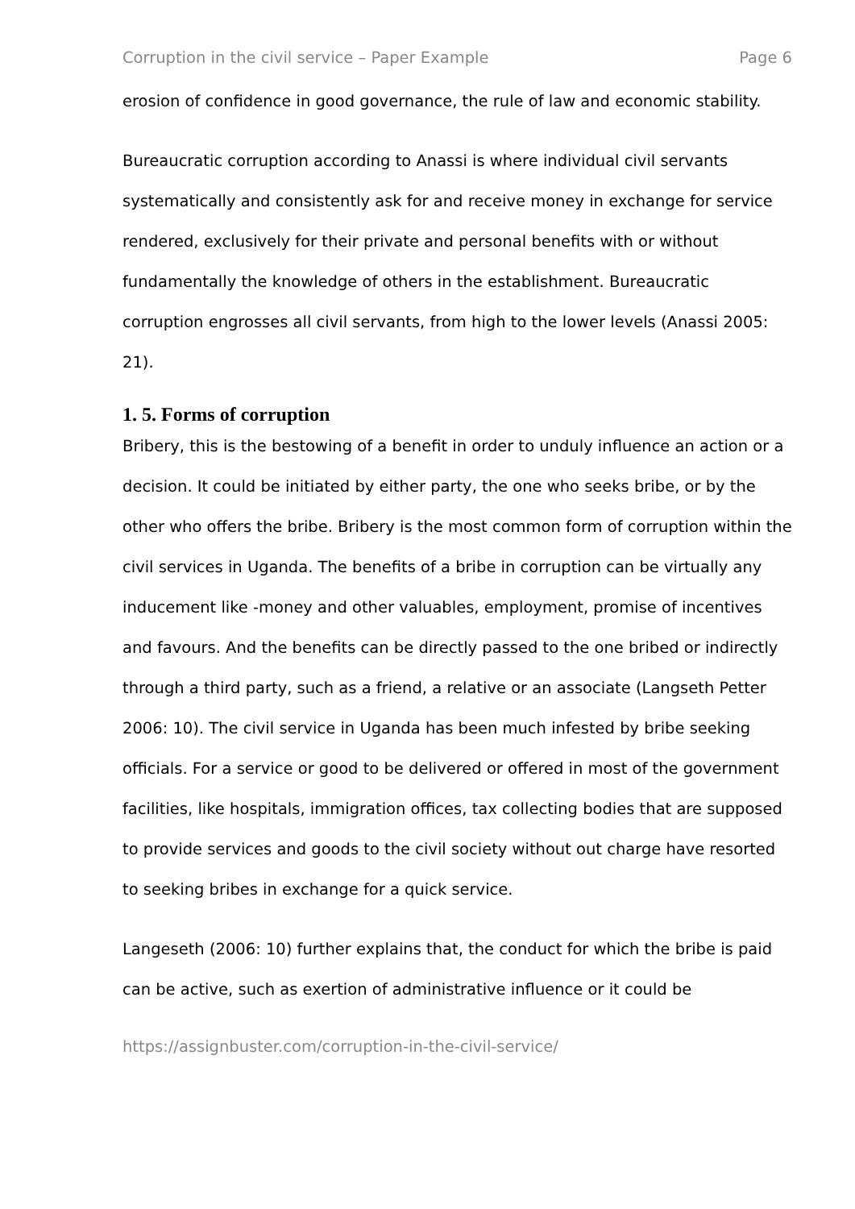Corruption in the civil service – Paper Example Page 6
erosion of confidence in good governance, the rule of law and economic stability.
Bureaucratic corruption according to Anassi is where individual civil servants systematically and consistently ask for and receive money in exchange for service rendered, exclusively for their private and personal benefits with or without fundamentally the knowledge of others in the establishment. Bureaucratic corruption engrosses all civil servants, from high to the lower levels (Anassi 2005: 21).
1. 5. Forms of corruption
Bribery, this is the bestowing of a benefit in order to unduly influence an action or a decision. It could be initiated by either party, the one who seeks bribe, or by the other who offers the bribe. Bribery is the most common form of corruption within the civil services in Uganda. The benefits of a bribe in corruption can be virtually any inducement like -money and other valuables, employment, promise of incentives and favours. And the benefits can be directly passed to the one bribed or indirectly through a third party, such as a friend, a relative or an associate (Langseth Petter 2006: 10). The civil service in Uganda has been much infested by bribe seeking officials. For a service or good to be delivered or offered in most of the government facilities, like hospitals, immigration offices, tax collecting bodies that are supposed to provide services and goods to the civil society without out charge have resorted to seeking bribes in exchange for a quick service.
Langeseth (2006: 10) further explains that, the conduct for which the bribe is paid can be active, such as exertion of administrative influence or it could be
https://assignbuster.com/corruption-in-the-civil-service/